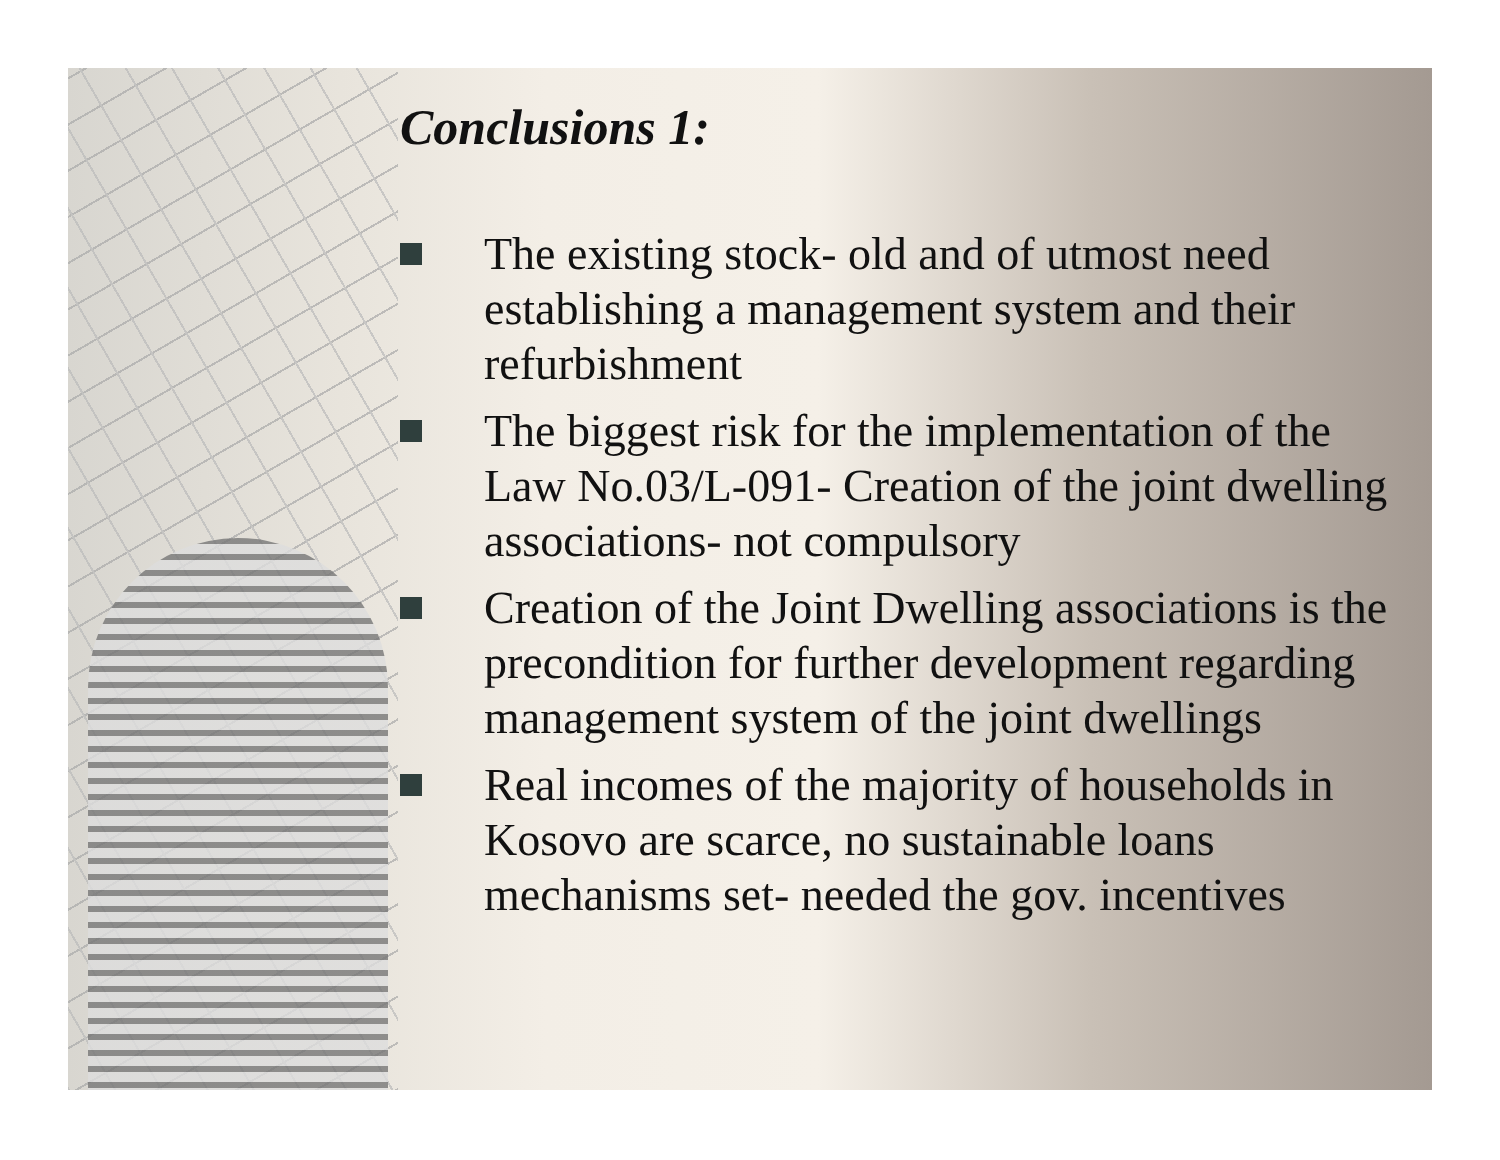Conclusions 1:
The existing stock- old and of utmost need establishing a management system and their refurbishment
The biggest risk for the implementation of the Law No.03/L-091- Creation of the joint dwelling associations- not compulsory
Creation of the Joint Dwelling associations is the precondition for further development regarding management system of the joint dwellings
Real incomes of the majority of households in Kosovo are scarce, no sustainable loans mechanisms set- needed the gov. incentives